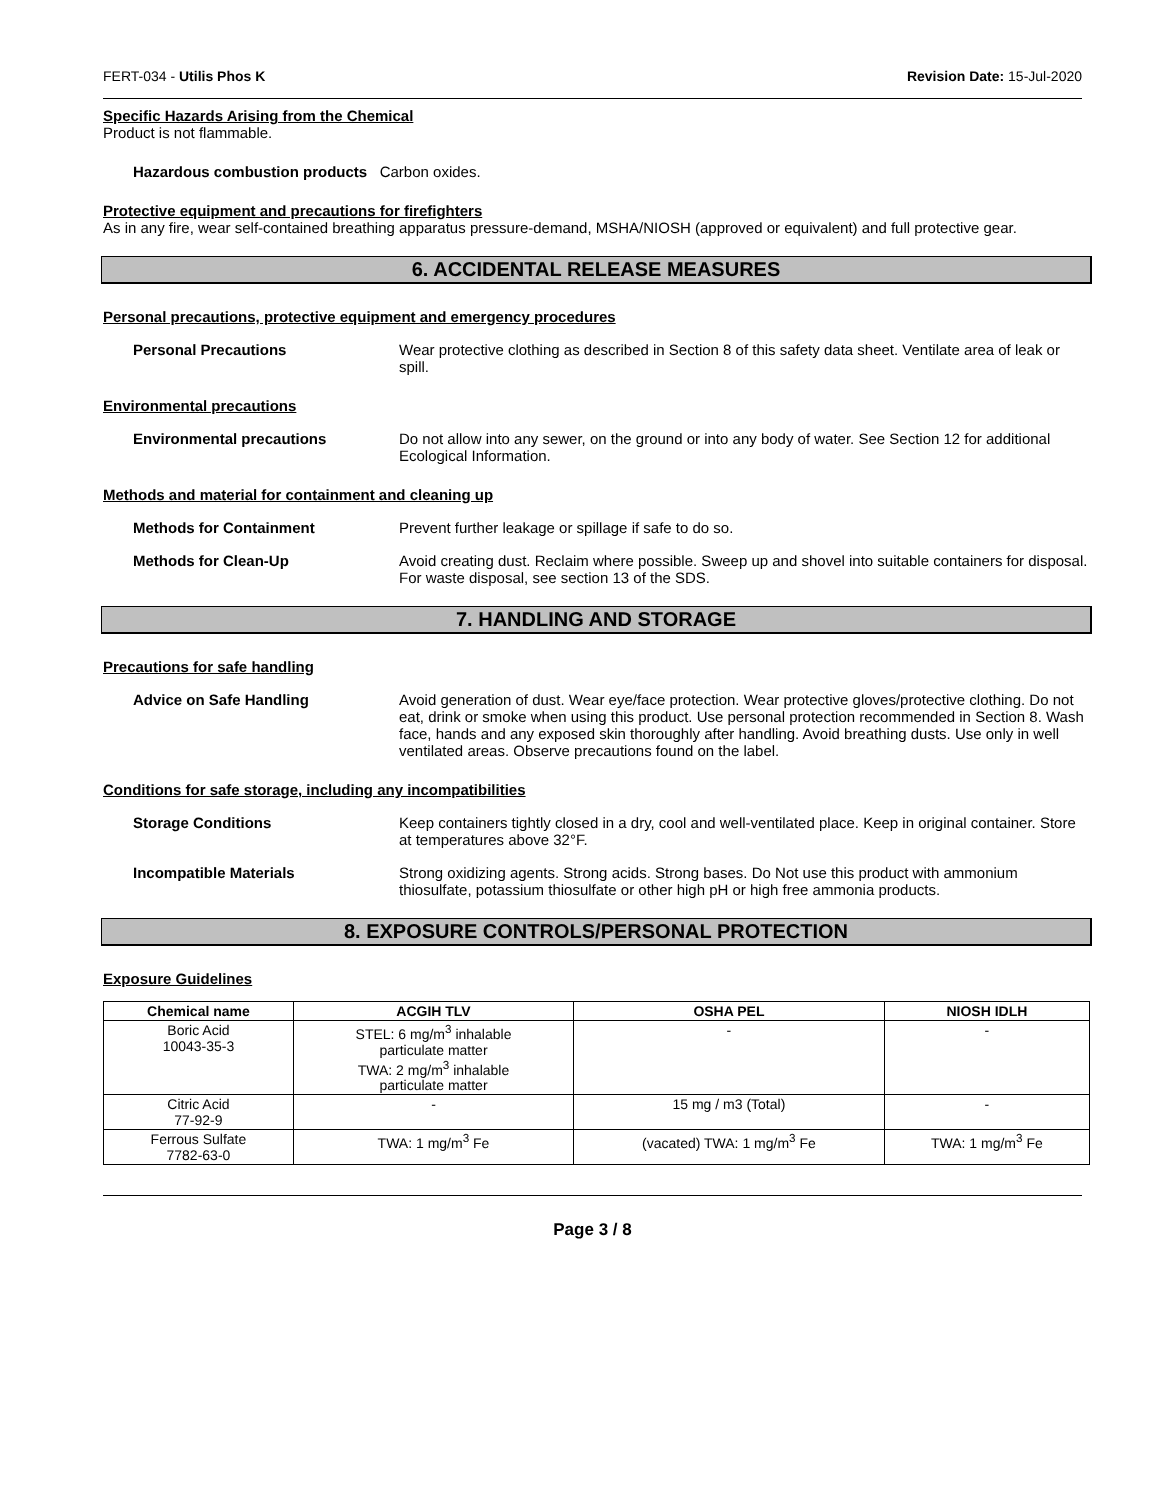FERT-034 - Utilis Phos K Revision Date: 15-Jul-2020
Specific Hazards Arising from the Chemical
Product is not flammable.
Hazardous combustion products Carbon oxides.
Protective equipment and precautions for firefighters
As in any fire, wear self-contained breathing apparatus pressure-demand, MSHA/NIOSH (approved or equivalent) and full protective gear.
6. ACCIDENTAL RELEASE MEASURES
Personal precautions, protective equipment and emergency procedures
Personal Precautions Wear protective clothing as described in Section 8 of this safety data sheet. Ventilate area of leak or spill.
Environmental precautions
Environmental precautions Do not allow into any sewer, on the ground or into any body of water. See Section 12 for additional Ecological Information.
Methods and material for containment and cleaning up
Methods for Containment Prevent further leakage or spillage if safe to do so.
Methods for Clean-Up Avoid creating dust. Reclaim where possible. Sweep up and shovel into suitable containers for disposal. For waste disposal, see section 13 of the SDS.
7. HANDLING AND STORAGE
Precautions for safe handling
Advice on Safe Handling Avoid generation of dust. Wear eye/face protection. Wear protective gloves/protective clothing. Do not eat, drink or smoke when using this product. Use personal protection recommended in Section 8. Wash face, hands and any exposed skin thoroughly after handling. Avoid breathing dusts. Use only in well ventilated areas. Observe precautions found on the label.
Conditions for safe storage, including any incompatibilities
Storage Conditions Keep containers tightly closed in a dry, cool and well-ventilated place. Keep in original container. Store at temperatures above 32°F.
Incompatible Materials Strong oxidizing agents. Strong acids. Strong bases. Do Not use this product with ammonium thiosulfate, potassium thiosulfate or other high pH or high free ammonia products.
8. EXPOSURE CONTROLS/PERSONAL PROTECTION
Exposure Guidelines
| Chemical name | ACGIH TLV | OSHA PEL | NIOSH IDLH |
| --- | --- | --- | --- |
| Boric Acid 10043-35-3 | STEL: 6 mg/m<sup>3</sup> inhalable particulate matter TWA: 2 mg/m<sup>3</sup> inhalable particulate matter | - | - |
| Citric Acid 77-92-9 | - | 15 mg / m3 (Total) | - |
| Ferrous Sulfate 7782-63-0 | TWA: 1 mg/m<sup>3</sup> Fe | (vacated) TWA: 1 mg/m<sup>3</sup> Fe | TWA: 1 mg/m<sup>3</sup> Fe |
Page 3 / 8